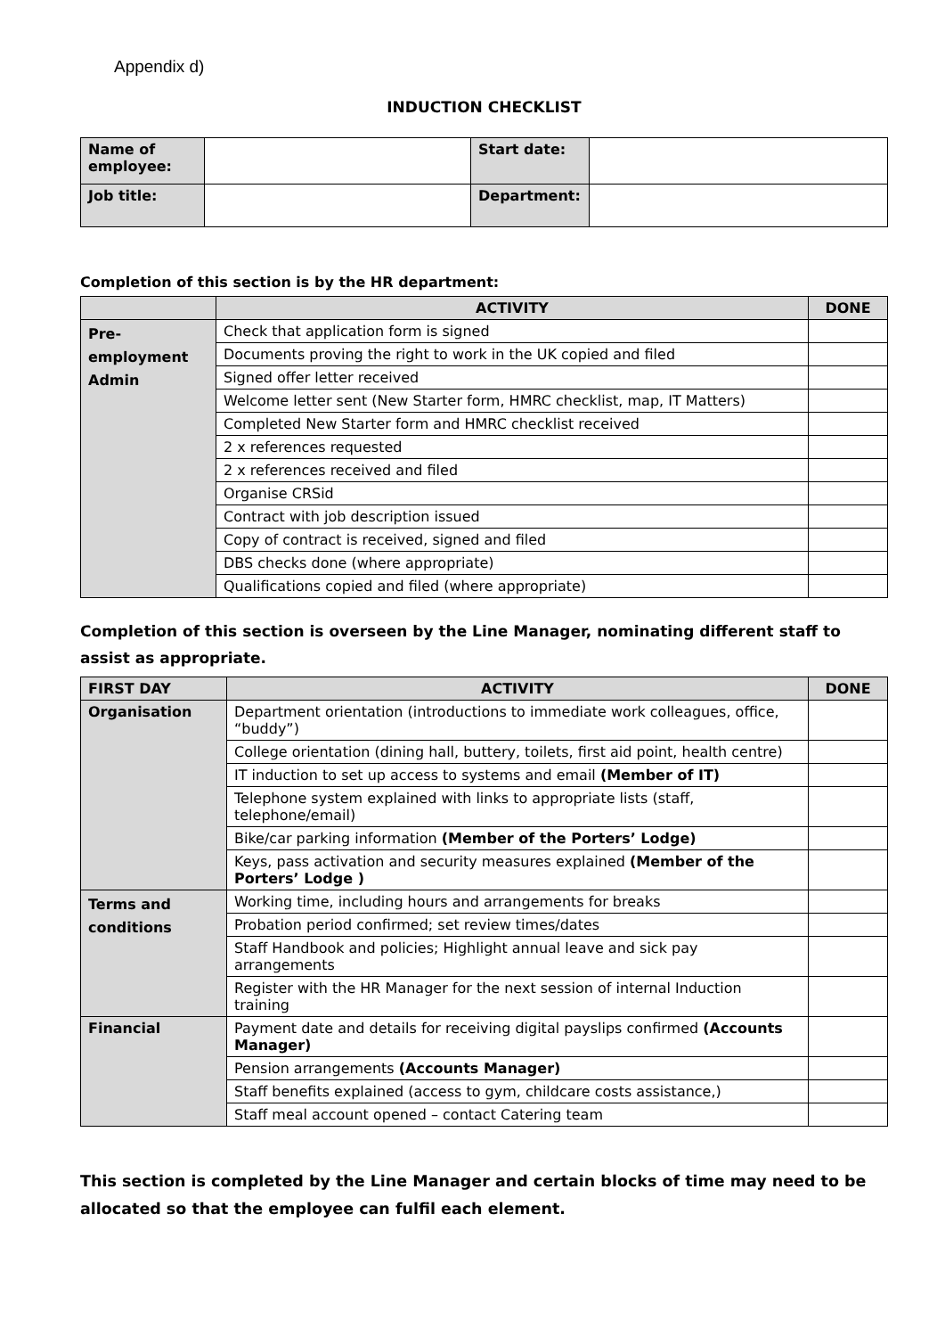Appendix d)
INDUCTION CHECKLIST
| Name of employee: | | Start date: | |
| Job title: | | Department: | |
Completion of this section is by the HR department:
| | ACTIVITY | DONE |
| --- | --- | --- |
| Pre- employment Admin | Check that application form is signed | |
| | Documents proving the right to work in the UK copied and filed | |
| | Signed offer letter received | |
| | Welcome letter sent (New Starter form, HMRC checklist, map, IT Matters) | |
| | Completed New Starter form and HMRC checklist received | |
| | 2 x references requested | |
| | 2 x references received and filed | |
| | Organise CRSid | |
| | Contract with job description issued | |
| | Copy of contract is received, signed and filed | |
| | DBS checks done (where appropriate) | |
| | Qualifications copied and filed (where appropriate) | |
Completion of this section is overseen by the Line Manager, nominating different staff to assist as appropriate.
| FIRST DAY | ACTIVITY | DONE |
| --- | --- | --- |
| Organisation | Department orientation (introductions to immediate work colleagues, office, “buddy”) | |
| | College orientation (dining hall, buttery, toilets, first aid point, health centre) | |
| | IT induction to set up access to systems and email (Member of IT) | |
| | Telephone system explained with links to appropriate lists (staff, telephone/email) | |
| | Bike/car parking information (Member of the Porters’ Lodge) | |
| | Keys, pass activation and security measures explained (Member of the Porters’ Lodge ) | |
| Terms and conditions | Working time, including hours and arrangements for breaks | |
| | Probation period confirmed; set review times/dates | |
| | Staff Handbook and policies; Highlight annual leave and sick pay arrangements | |
| | Register with the HR Manager for the next session of internal Induction training | |
| Financial | Payment date and details for receiving digital payslips confirmed (Accounts Manager) | |
| | Pension arrangements (Accounts Manager) | |
| | Staff benefits explained (access to gym, childcare costs assistance,) | |
| | Staff meal account opened – contact Catering team | |
This section is completed by the Line Manager and certain blocks of time may need to be allocated so that the employee can fulfil each element.